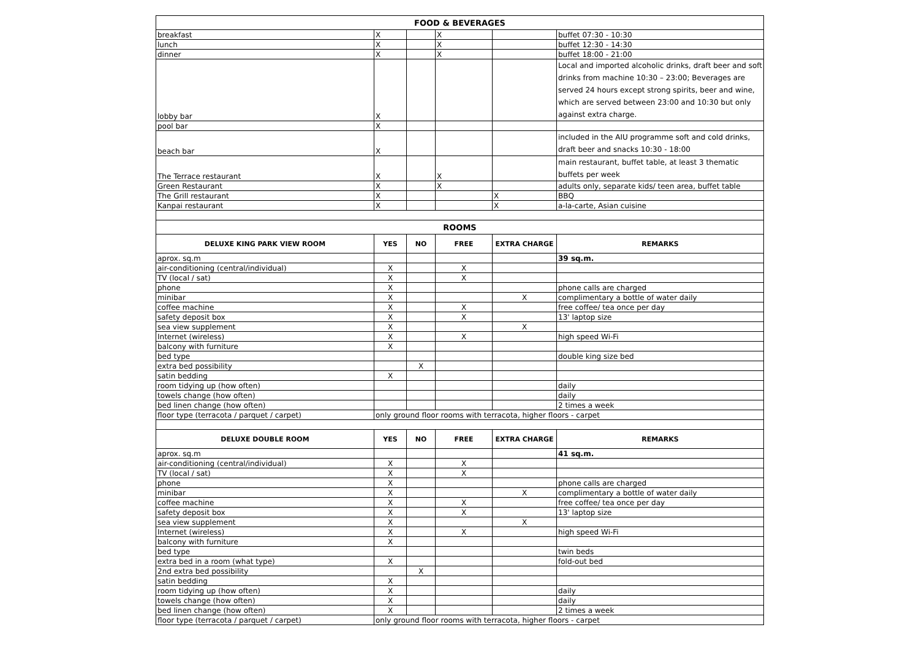| FOOD & BEVERAGES | | | | | |
| breakfast | X | | X | | buffet 07:30 - 10:30 |
| lunch | X | | X | | buffet 12:30 - 14:30 |
| dinner | X | | X | | buffet 18:00 - 21:00 |
| lobby bar | X | | | | Local and imported alcoholic drinks, draft beer and soft drinks from machine 10:30 – 23:00; Beverages are served 24 hours except strong spirits, beer and wine, which are served between 23:00 and 10:30 but only against extra charge. |
| pool bar | X | | | | |
| beach bar | X | | | | included in the AIU programme soft and cold drinks, draft beer and snacks 10:30 - 18:00 |
| The Terrace restaurant | X | | X | | main restaurant, buffet table, at least 3 thematic buffets per week |
| Green Restaurant | X | | X | | adults only, separate kids/ teen area, buffet table |
| The Grill restaurant | X | | | X | BBQ |
| Kanpai restaurant | X | | | X | a-la-carte, Asian cuisine |
| ROOMS | | | | | |
| DELUXE KING PARK VIEW ROOM | YES | NO | FREE | EXTRA CHARGE | REMARKS |
| aprox. sq.m | | | | | 39 sq.m. |
| air-conditioning (central/individual) | X | | X | | |
| TV (local / sat) | X | | X | | |
| phone | X | | | | phone calls are charged |
| minibar | X | | | X | complimentary a bottle of water daily |
| coffee machine | X | | X | | free coffee/ tea once per day |
| safety deposit box | X | | X | | 13' laptop size |
| sea view supplement | X | | | X | |
| Internet (wireless) | X | | X | | high speed Wi-Fi |
| balcony with furniture | X | | | | |
| bed type | | | | | double king size bed |
| extra bed possibility | | X | | | |
| satin bedding | X | | | | |
| room tidying up (how often) | | | | | daily |
| towels change (how often) | | | | | daily |
| bed linen change (how often) | | | | | 2 times a week |
| floor type (terracota / parquet / carpet) | only ground floor rooms with terracota, higher floors - carpet | | | | |
| DELUXE DOUBLE ROOM | YES | NO | FREE | EXTRA CHARGE | REMARKS |
| aprox. sq.m | | | | | 41 sq.m. |
| air-conditioning (central/individual) | X | | X | | |
| TV (local / sat) | X | | X | | |
| phone | X | | | | phone calls are charged |
| minibar | X | | | X | complimentary a bottle of water daily |
| coffee machine | X | | X | | free coffee/ tea once per day |
| safety deposit box | X | | X | | 13' laptop size |
| sea view supplement | X | | | X | |
| Internet (wireless) | X | | X | | high speed Wi-Fi |
| balcony with furniture | X | | | | |
| bed type | | | | | twin beds |
| extra bed in a room (what type) | X | | | | fold-out bed |
| 2nd extra bed possibility | | X | | | |
| satin bedding | X | | | | |
| room tidying up (how often) | X | | | | daily |
| towels change (how often) | X | | | | daily |
| bed linen change (how often) | X | | | | 2 times a week |
| floor type (terracota / parquet / carpet) | only ground floor rooms with terracota, higher floors - carpet | | | | |